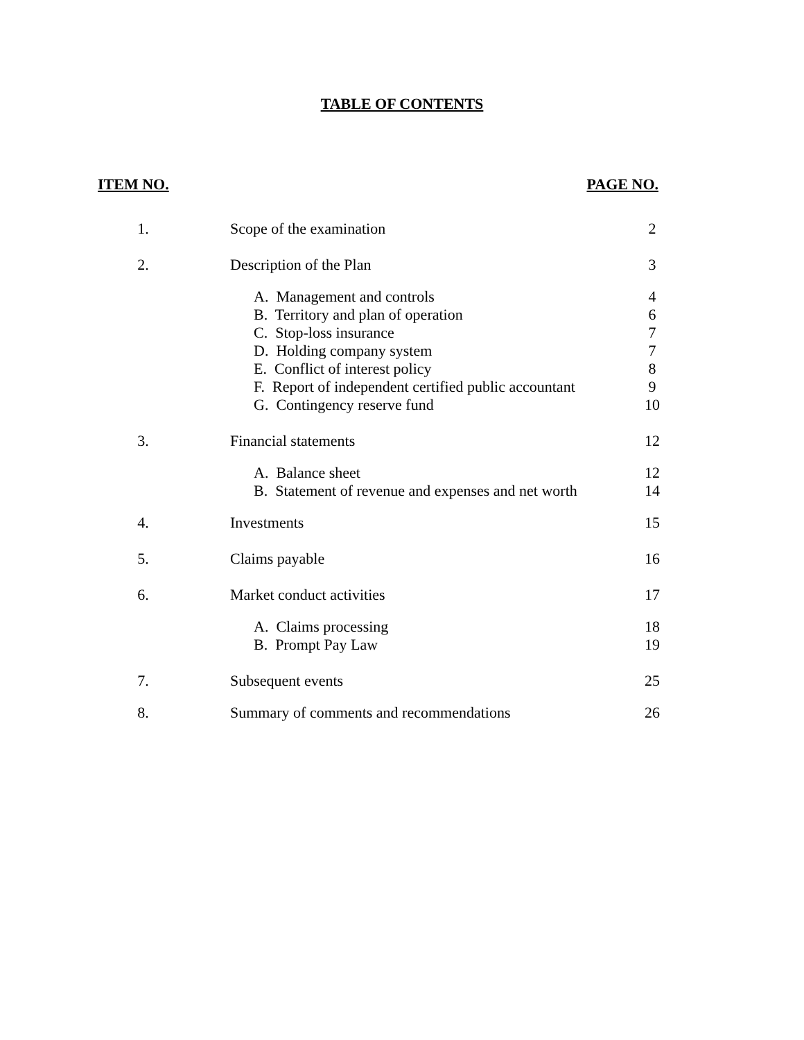TABLE OF CONTENTS
ITEM NO. PAGE NO.
| 1. | Scope of the examination | 2 |
| 2. | Description of the Plan | 3 |
| | A. Management and controls | 4 |
| | B. Territory and plan of operation | 6 |
| | C. Stop-loss insurance | 7 |
| | D. Holding company system | 7 |
| | E. Conflict of interest policy | 8 |
| | F. Report of independent certified public accountant | 9 |
| | G. Contingency reserve fund | 10 |
| 3. | Financial statements | 12 |
| | A. Balance sheet | 12 |
| | B. Statement of revenue and expenses and net worth | 14 |
| 4. | Investments | 15 |
| 5. | Claims payable | 16 |
| 6. | Market conduct activities | 17 |
| | A. Claims processing | 18 |
| | B. Prompt Pay Law | 19 |
| 7. | Subsequent events | 25 |
| 8. | Summary of comments and recommendations | 26 |